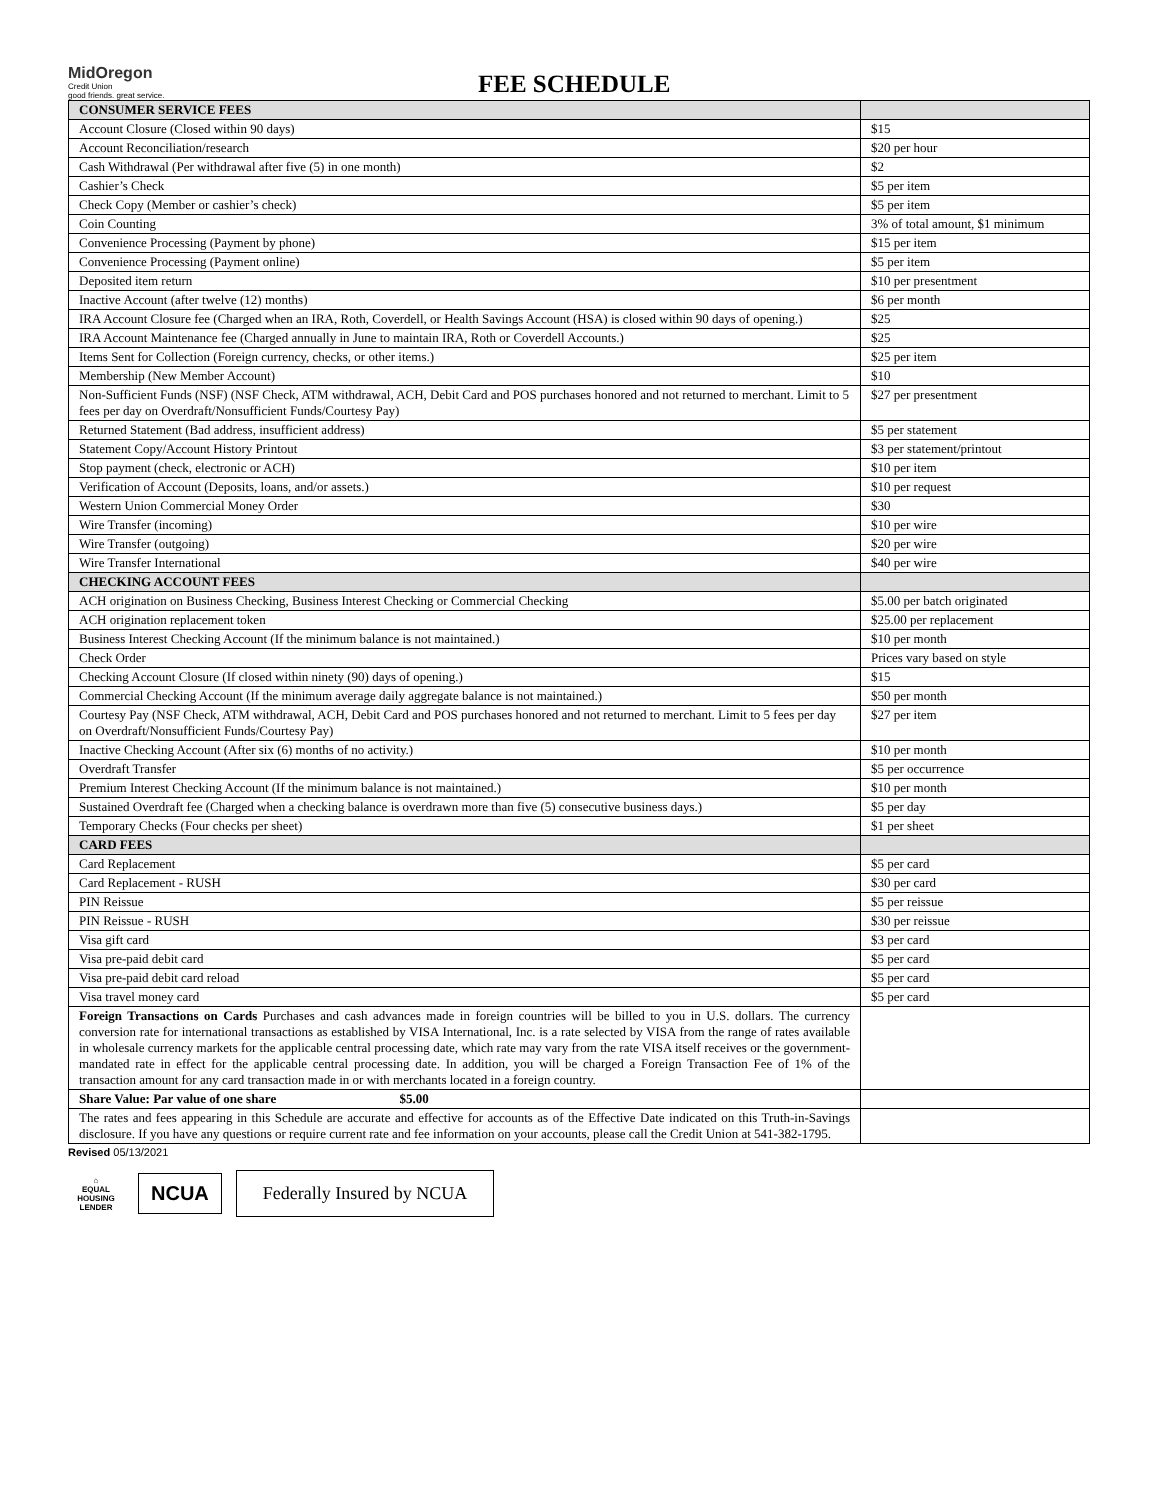MidOregon
Credit Union
good friends. great service.
FEE SCHEDULE
| CONSUMER SERVICE FEES | |
| Account Closure (Closed within 90 days) | $15 |
| Account Reconciliation/research | $20 per hour |
| Cash Withdrawal (Per withdrawal after five (5) in one month) | $2 |
| Cashier’s Check | $5 per item |
| Check Copy (Member or cashier’s check) | $5 per item |
| Coin Counting | 3% of total amount, $1 minimum |
| Convenience Processing (Payment by phone) | $15 per item |
| Convenience Processing (Payment online) | $5 per item |
| Deposited item return | $10 per presentment |
| Inactive Account (after twelve (12) months) | $6 per month |
| IRA Account Closure fee (Charged when an IRA, Roth, Coverdell, or Health Savings Account (HSA) is closed within 90 days of opening.) | $25 |
| IRA Account Maintenance fee (Charged annually in June to maintain IRA, Roth or Coverdell Accounts.) | $25 |
| Items Sent for Collection (Foreign currency, checks, or other items.) | $25 per item |
| Membership (New Member Account) | $10 |
| Non-Sufficient Funds (NSF) (NSF Check, ATM withdrawal, ACH, Debit Card and POS purchases honored and not returned to merchant. Limit to 5 fees per day on Overdraft/Nonsufficient Funds/Courtesy Pay) | $27 per presentment |
| Returned Statement (Bad address, insufficient address) | $5 per statement |
| Statement Copy/Account History Printout | $3 per statement/printout |
| Stop payment (check, electronic or ACH) | $10 per item |
| Verification of Account (Deposits, loans, and/or assets.) | $10 per request |
| Western Union Commercial Money Order | $30 |
| Wire Transfer (incoming) | $10 per wire |
| Wire Transfer (outgoing) | $20 per wire |
| Wire Transfer International | $40 per wire |
| CHECKING ACCOUNT FEES | |
| ACH origination on Business Checking, Business Interest Checking or Commercial Checking | $5.00 per batch originated |
| ACH origination replacement token | $25.00 per replacement |
| Business Interest Checking Account (If the minimum balance is not maintained.) | $10 per month |
| Check Order | Prices vary based on style |
| Checking Account Closure (If closed within ninety (90) days of opening.) | $15 |
| Commercial Checking Account (If the minimum average daily aggregate balance is not maintained.) | $50 per month |
| Courtesy Pay (NSF Check, ATM withdrawal, ACH, Debit Card and POS purchases honored and not returned to merchant. Limit to 5 fees per day on Overdraft/Nonsufficient Funds/Courtesy Pay) | $27 per item |
| Inactive Checking Account (After six (6) months of no activity.) | $10 per month |
| Overdraft Transfer | $5 per occurrence |
| Premium Interest Checking Account (If the minimum balance is not maintained.) | $10 per month |
| Sustained Overdraft fee (Charged when a checking balance is overdrawn more than five (5) consecutive business days.) | $5 per day |
| Temporary Checks (Four checks per sheet) | $1 per sheet |
| CARD FEES | |
| Card Replacement | $5 per card |
| Card Replacement - RUSH | $30 per card |
| PIN Reissue | $5 per reissue |
| PIN Reissue - RUSH | $30 per reissue |
| Visa gift card | $3 per card |
| Visa pre-paid debit card | $5 per card |
| Visa pre-paid debit card reload | $5 per card |
| Visa travel money card | $5 per card |
| Foreign Transactions on Cards Purchases and cash advances made in foreign countries will be billed to you in U.S. dollars. The currency conversion rate for international transactions as established by VISA International, Inc. is a rate selected by VISA from the range of rates available in wholesale currency markets for the applicable central processing date, which rate may vary from the rate VISA itself receives or the government-mandated rate in effect for the applicable central processing date. In addition, you will be charged a Foreign Transaction Fee of 1% of the transaction amount for any card transaction made in or with merchants located in a foreign country. | |
| Share Value: Par value of one share $5.00 | |
| The rates and fees appearing in this Schedule are accurate and effective for accounts as of the Effective Date indicated on this Truth-in-Savings disclosure. If you have any questions or require current rate and fee information on your accounts, please call the Credit Union at 541-382-1795. | |
Revised 05/13/2021
⌂
EQUAL HOUSING LENDER
NCUA
Federally Insured by NCUA